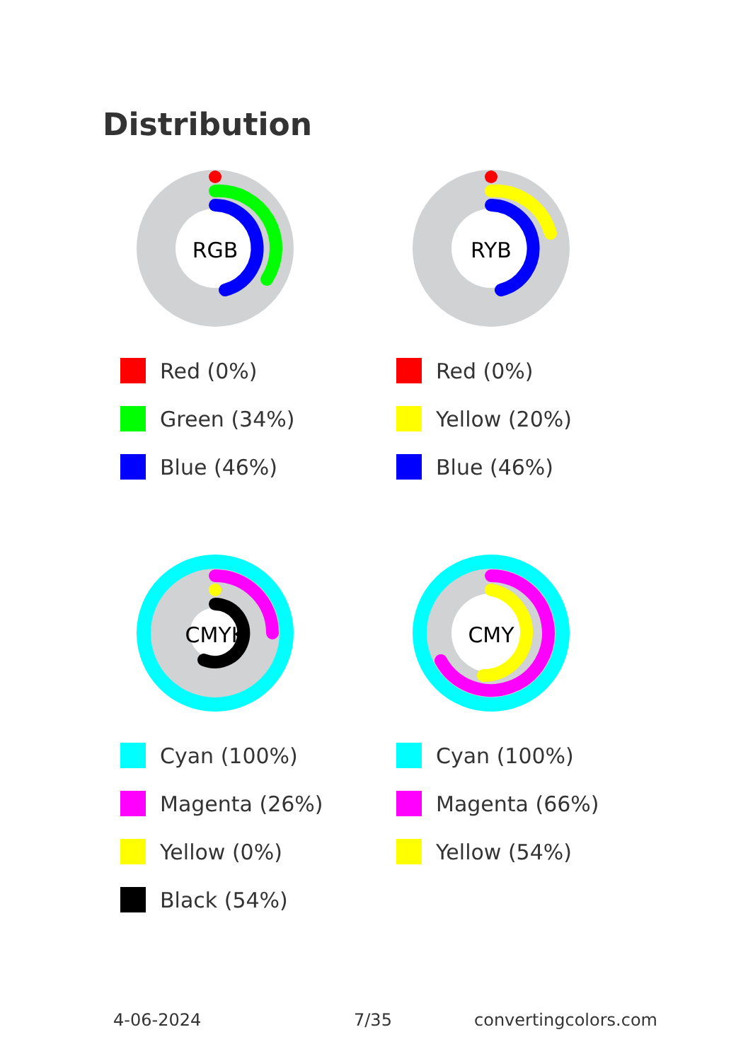Distribution
RGB
Red (0%)
Green (34%)
Blue (46%)
RYB
Red (0%)
Yellow (20%)
Blue (46%)
CMYK
Cyan (100%)
Magenta (26%)
Yellow (0%)
Black (54%)
CMY
Cyan (100%)
Magenta (66%)
Yellow (54%)
4-06-2024 7/35 convertingcolors.com